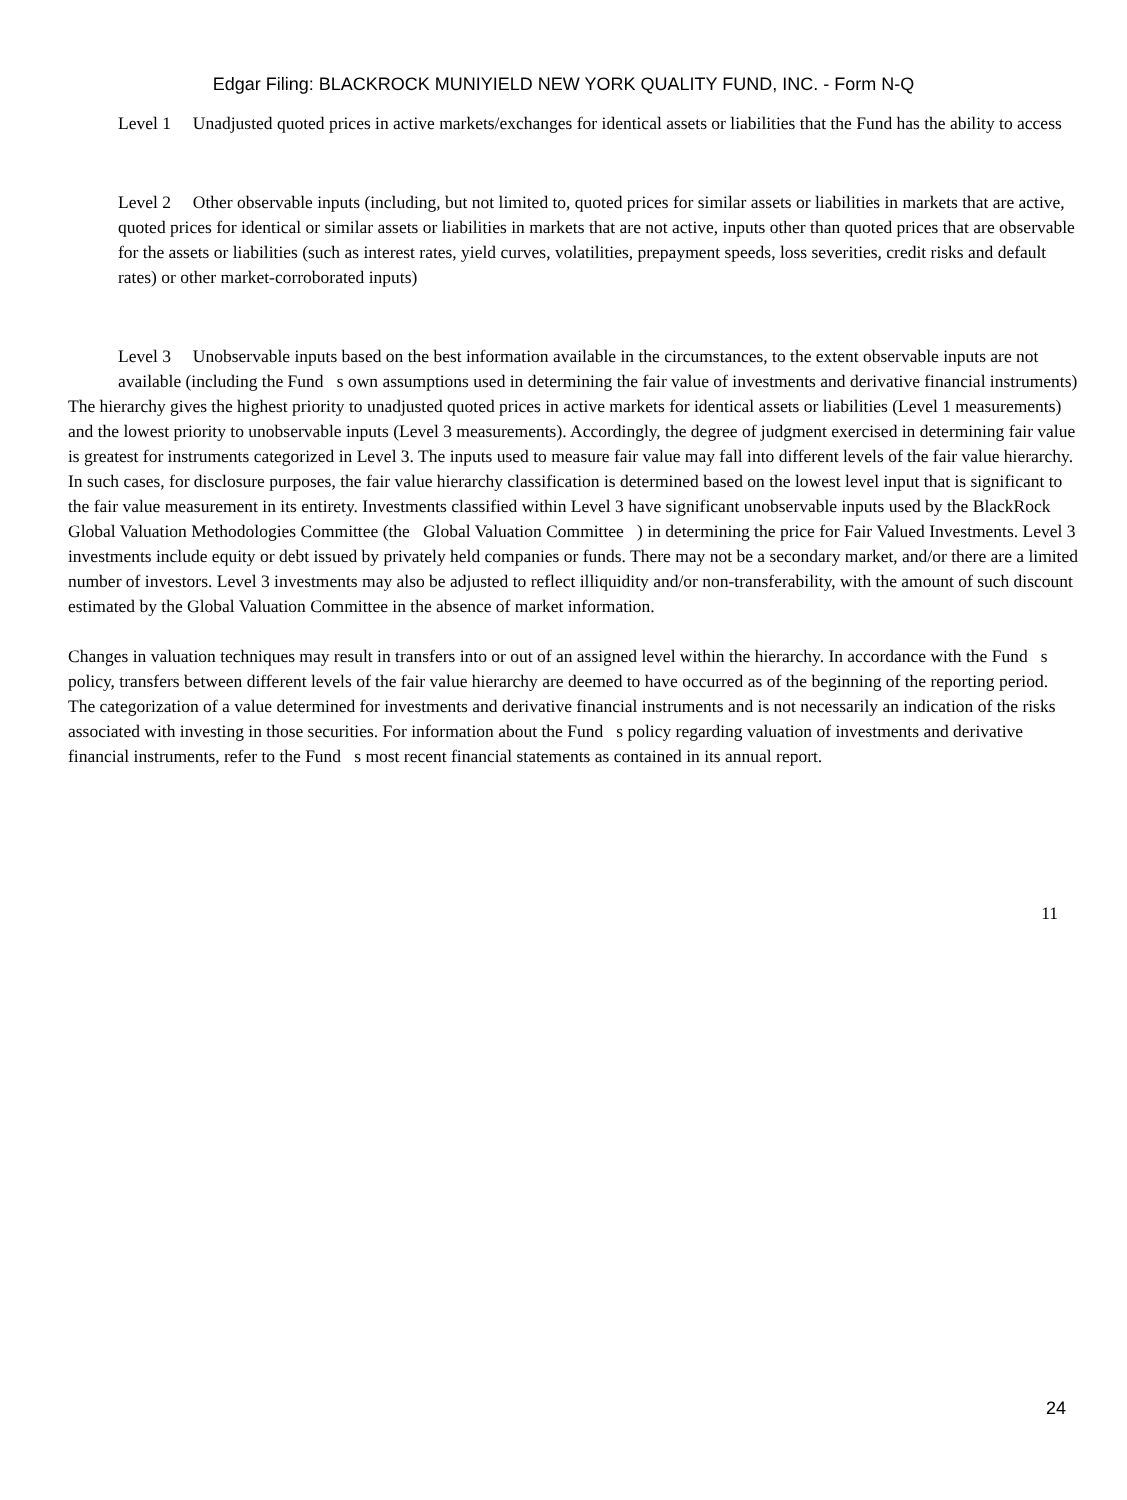Edgar Filing: BLACKROCK MUNIYIELD NEW YORK QUALITY FUND, INC. - Form N-Q
Level 1 Unadjusted quoted prices in active markets/exchanges for identical assets or liabilities that the Fund has the ability to access
Level 2 Other observable inputs (including, but not limited to, quoted prices for similar assets or liabilities in markets that are active, quoted prices for identical or similar assets or liabilities in markets that are not active, inputs other than quoted prices that are observable for the assets or liabilities (such as interest rates, yield curves, volatilities, prepayment speeds, loss severities, credit risks and default rates) or other market-corroborated inputs)
Level 3 Unobservable inputs based on the best information available in the circumstances, to the extent observable inputs are not available (including the Fund s own assumptions used in determining the fair value of investments and derivative financial instruments)
The hierarchy gives the highest priority to unadjusted quoted prices in active markets for identical assets or liabilities (Level 1 measurements) and the lowest priority to unobservable inputs (Level 3 measurements). Accordingly, the degree of judgment exercised in determining fair value is greatest for instruments categorized in Level 3. The inputs used to measure fair value may fall into different levels of the fair value hierarchy. In such cases, for disclosure purposes, the fair value hierarchy classification is determined based on the lowest level input that is significant to the fair value measurement in its entirety. Investments classified within Level 3 have significant unobservable inputs used by the BlackRock Global Valuation Methodologies Committee (the Global Valuation Committee ) in determining the price for Fair Valued Investments. Level 3 investments include equity or debt issued by privately held companies or funds. There may not be a secondary market, and/or there are a limited number of investors. Level 3 investments may also be adjusted to reflect illiquidity and/or non-transferability, with the amount of such discount estimated by the Global Valuation Committee in the absence of market information.
Changes in valuation techniques may result in transfers into or out of an assigned level within the hierarchy. In accordance with the Fund s policy, transfers between different levels of the fair value hierarchy are deemed to have occurred as of the beginning of the reporting period. The categorization of a value determined for investments and derivative financial instruments and is not necessarily an indication of the risks associated with investing in those securities. For information about the Fund s policy regarding valuation of investments and derivative financial instruments, refer to the Fund s most recent financial statements as contained in its annual report.
11
24